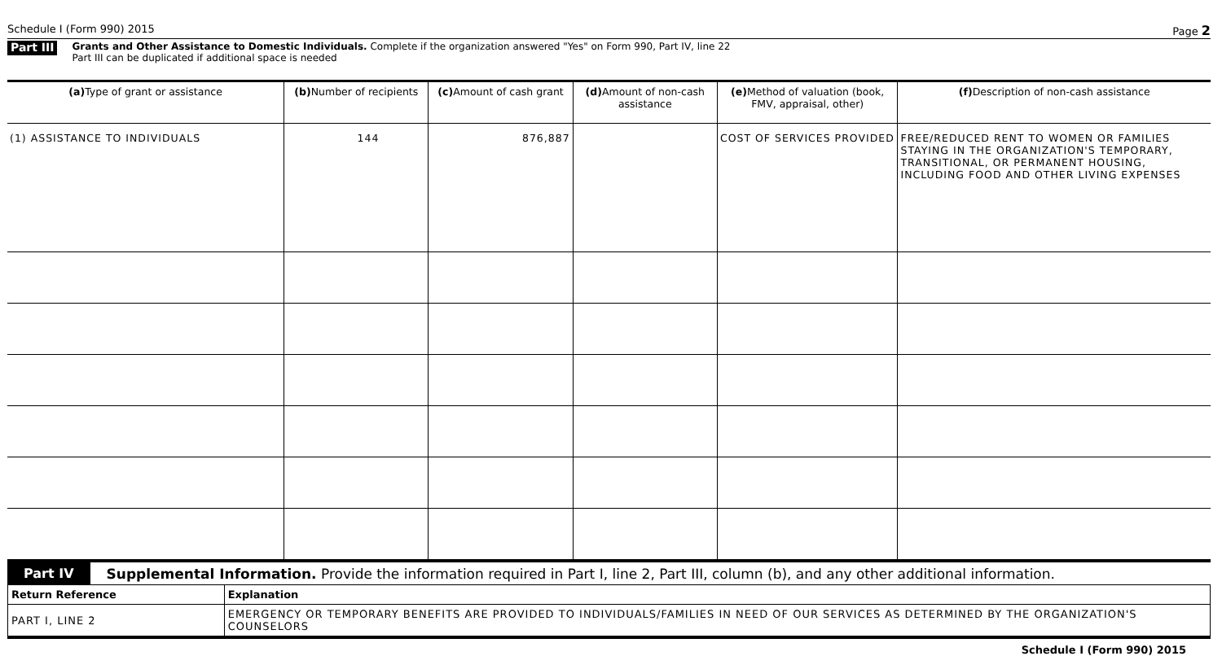Schedule I (Form 990) 2015 Page 2
Part III
Grants and Other Assistance to Domestic Individuals. Complete if the organization answered "Yes" on Form 990, Part IV, line 22
Part III can be duplicated if additional space is needed
| (a) Type of grant or assistance | (b) Number of recipients | (c) Amount of cash grant | (d) Amount of non-cash assistance | (e) Method of valuation (book, FMV, appraisal, other) | (f) Description of non-cash assistance |
| --- | --- | --- | --- | --- | --- |
| (1) ASSISTANCE TO INDIVIDUALS | 144 | 876,887 | | COST OF SERVICES PROVIDED | FREE/REDUCED RENT TO WOMEN OR FAMILIES STAYING IN THE ORGANIZATION'S TEMPORARY, TRANSITIONAL, OR PERMANENT HOUSING, INCLUDING FOOD AND OTHER LIVING EXPENSES |
Part IV Supplemental Information. Provide the information required in Part I, line 2, Part III, column (b), and any other additional information.
| Return Reference | Explanation |
| --- | --- |
| PART I, LINE 2 | EMERGENCY OR TEMPORARY BENEFITS ARE PROVIDED TO INDIVIDUALS/FAMILIES IN NEED OF OUR SERVICES AS DETERMINED BY THE ORGANIZATION'S COUNSELORS |
Schedule I (Form 990) 2015